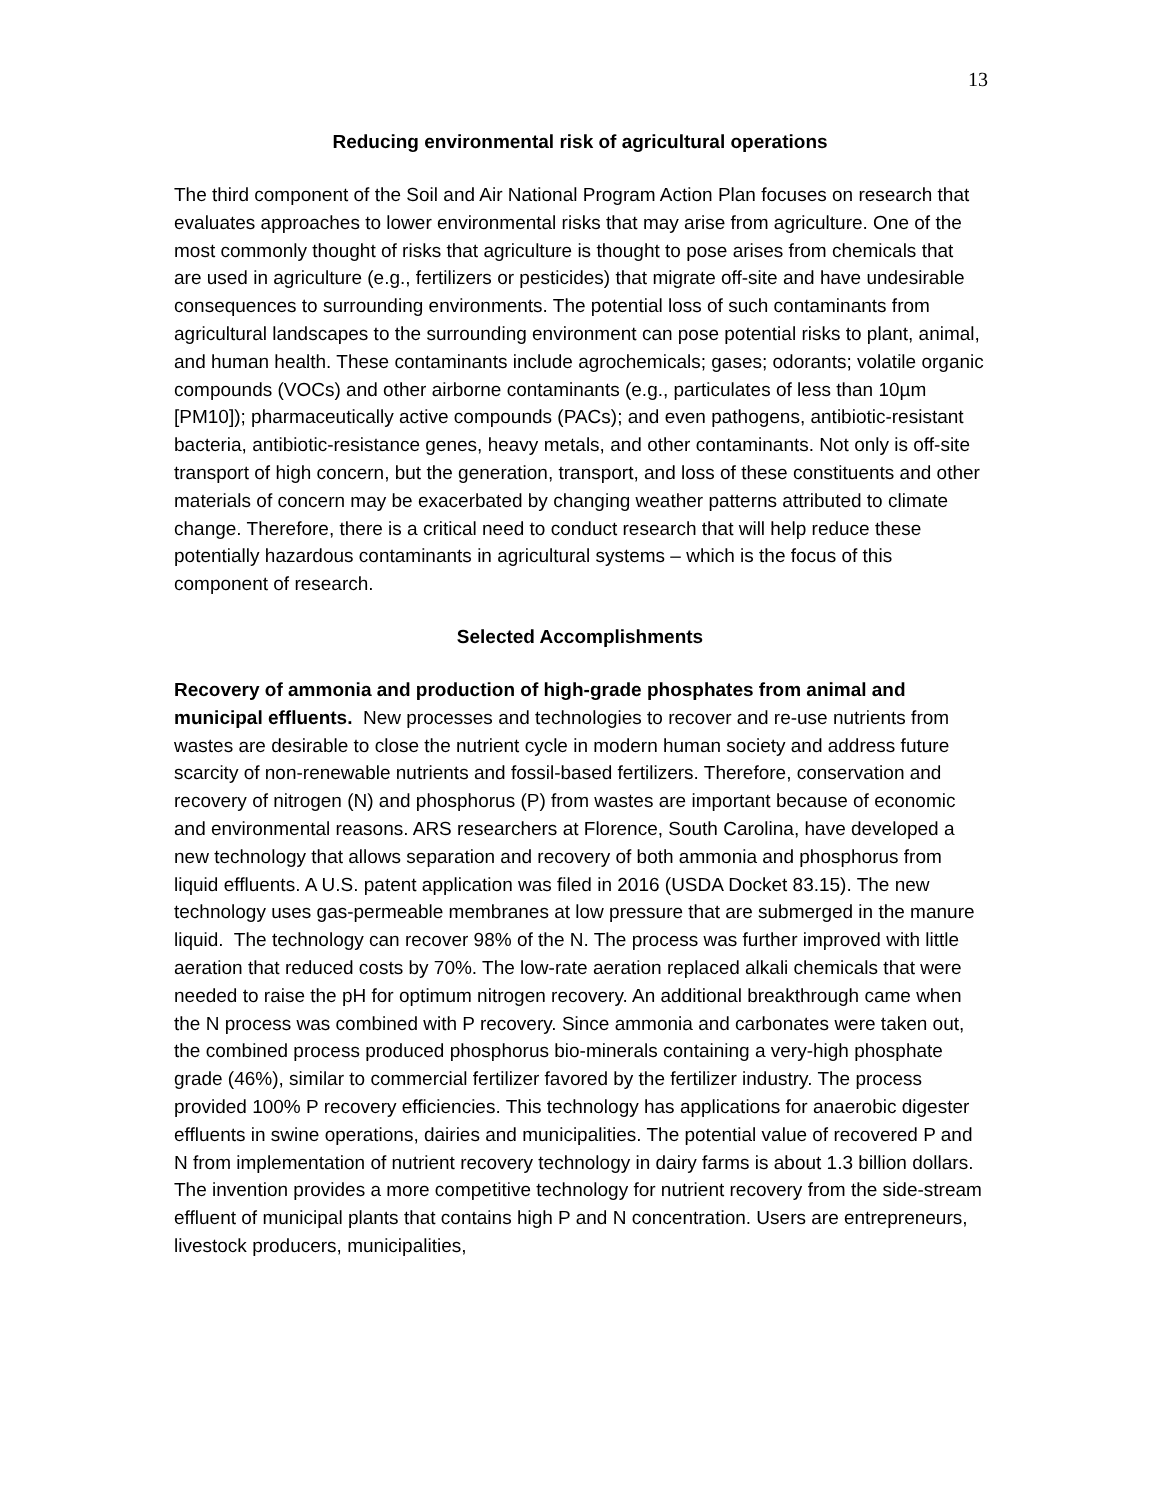13
Reducing environmental risk of agricultural operations
The third component of the Soil and Air National Program Action Plan focuses on research that evaluates approaches to lower environmental risks that may arise from agriculture. One of the most commonly thought of risks that agriculture is thought to pose arises from chemicals that are used in agriculture (e.g., fertilizers or pesticides) that migrate off-site and have undesirable consequences to surrounding environments. The potential loss of such contaminants from agricultural landscapes to the surrounding environment can pose potential risks to plant, animal, and human health. These contaminants include agrochemicals; gases; odorants; volatile organic compounds (VOCs) and other airborne contaminants (e.g., particulates of less than 10µm [PM10]); pharmaceutically active compounds (PACs); and even pathogens, antibiotic-resistant bacteria, antibiotic-resistance genes, heavy metals, and other contaminants. Not only is off-site transport of high concern, but the generation, transport, and loss of these constituents and other materials of concern may be exacerbated by changing weather patterns attributed to climate change. Therefore, there is a critical need to conduct research that will help reduce these potentially hazardous contaminants in agricultural systems – which is the focus of this component of research.
Selected Accomplishments
Recovery of ammonia and production of high-grade phosphates from animal and municipal effluents. New processes and technologies to recover and re-use nutrients from wastes are desirable to close the nutrient cycle in modern human society and address future scarcity of non-renewable nutrients and fossil-based fertilizers. Therefore, conservation and recovery of nitrogen (N) and phosphorus (P) from wastes are important because of economic and environmental reasons. ARS researchers at Florence, South Carolina, have developed a new technology that allows separation and recovery of both ammonia and phosphorus from liquid effluents. A U.S. patent application was filed in 2016 (USDA Docket 83.15). The new technology uses gas-permeable membranes at low pressure that are submerged in the manure liquid. The technology can recover 98% of the N. The process was further improved with little aeration that reduced costs by 70%. The low-rate aeration replaced alkali chemicals that were needed to raise the pH for optimum nitrogen recovery. An additional breakthrough came when the N process was combined with P recovery. Since ammonia and carbonates were taken out, the combined process produced phosphorus bio-minerals containing a very-high phosphate grade (46%), similar to commercial fertilizer favored by the fertilizer industry. The process provided 100% P recovery efficiencies. This technology has applications for anaerobic digester effluents in swine operations, dairies and municipalities. The potential value of recovered P and N from implementation of nutrient recovery technology in dairy farms is about 1.3 billion dollars. The invention provides a more competitive technology for nutrient recovery from the side-stream effluent of municipal plants that contains high P and N concentration. Users are entrepreneurs, livestock producers, municipalities,